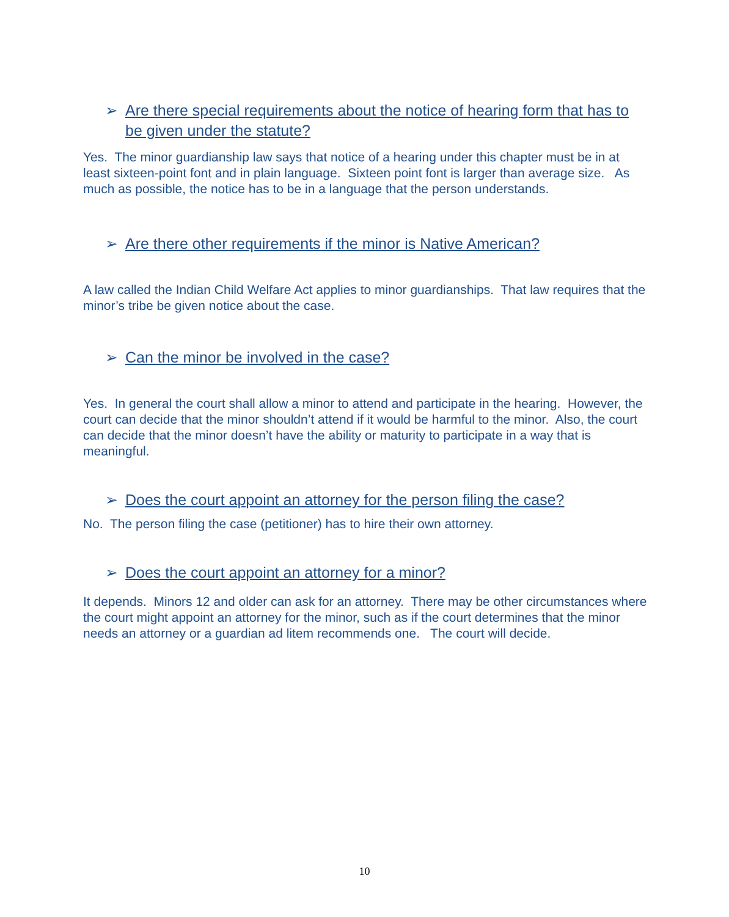➢ Are there special requirements about the notice of hearing form that has to be given under the statute?
Yes. The minor guardianship law says that notice of a hearing under this chapter must be in at least sixteen-point font and in plain language. Sixteen point font is larger than average size. As much as possible, the notice has to be in a language that the person understands.
➢ Are there other requirements if the minor is Native American?
A law called the Indian Child Welfare Act applies to minor guardianships. That law requires that the minor’s tribe be given notice about the case.
➢ Can the minor be involved in the case?
Yes. In general the court shall allow a minor to attend and participate in the hearing. However, the court can decide that the minor shouldn’t attend if it would be harmful to the minor. Also, the court can decide that the minor doesn’t have the ability or maturity to participate in a way that is meaningful.
➢ Does the court appoint an attorney for the person filing the case?
No. The person filing the case (petitioner) has to hire their own attorney.
➢ Does the court appoint an attorney for a minor?
It depends. Minors 12 and older can ask for an attorney. There may be other circumstances where the court might appoint an attorney for the minor, such as if the court determines that the minor needs an attorney or a guardian ad litem recommends one. The court will decide.
10